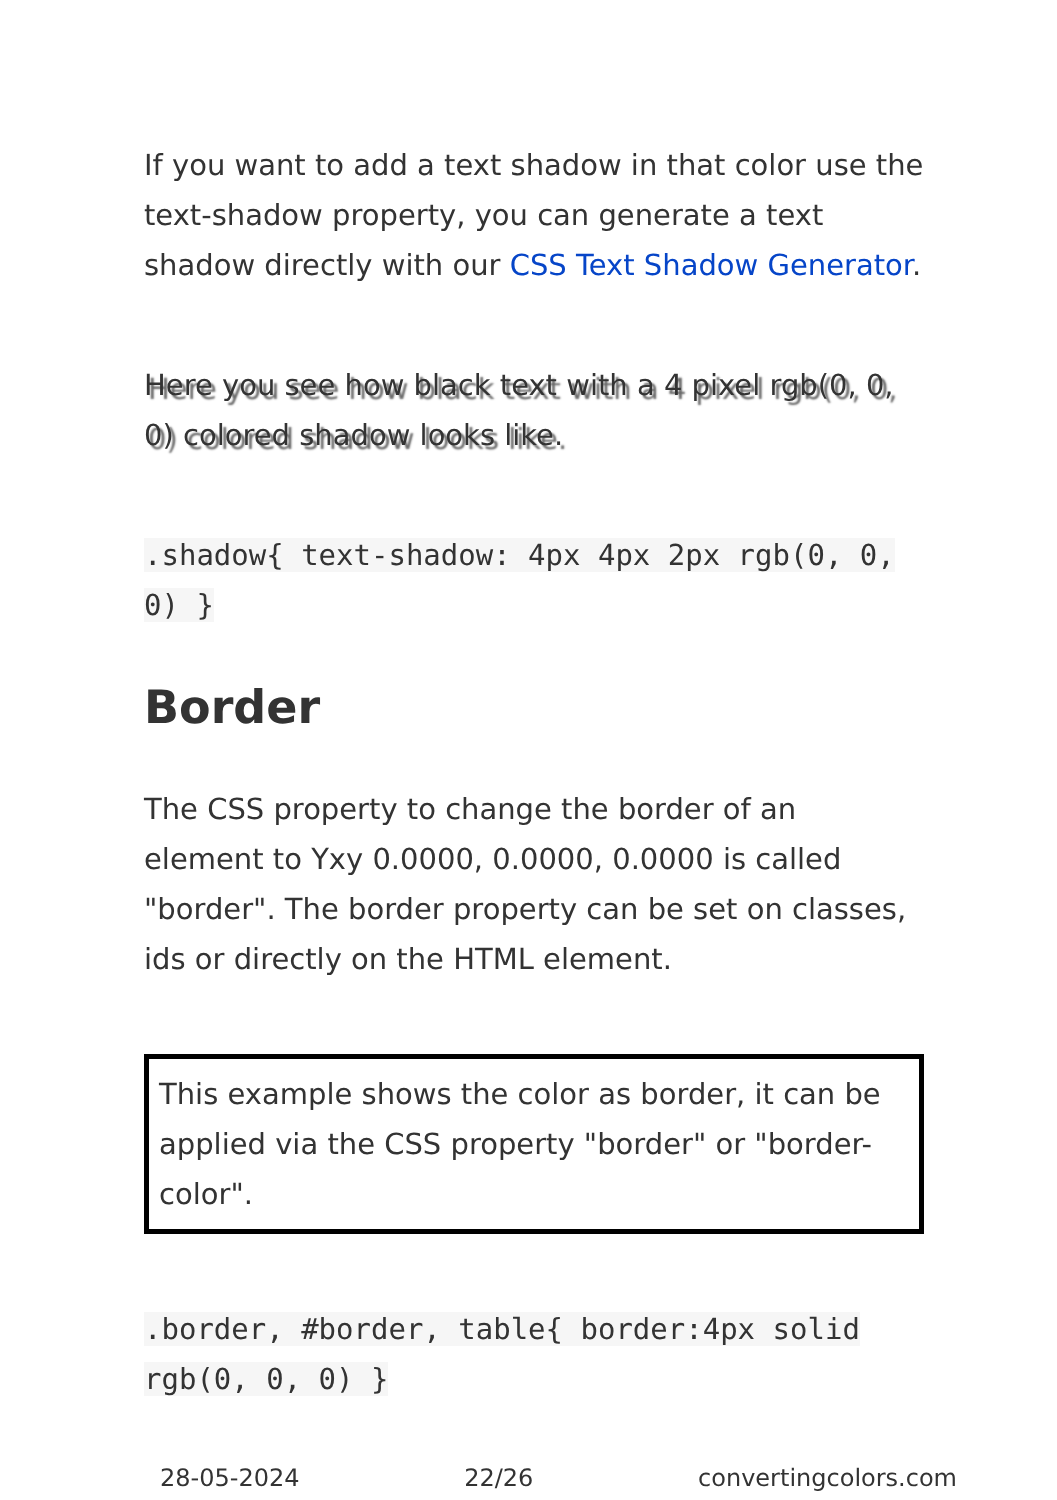If you want to add a text shadow in that color use the text-shadow property, you can generate a text shadow directly with our CSS Text Shadow Generator.
Here you see how black text with a 4 pixel rgb(0, 0, 0) colored shadow looks like.
.shadow{ text-shadow: 4px 4px 2px rgb(0, 0, 0) }
Border
The CSS property to change the border of an element to Yxy 0.0000, 0.0000, 0.0000 is called "border". The border property can be set on classes, ids or directly on the HTML element.
This example shows the color as border, it can be applied via the CSS property "border" or "border-color".
.border, #border, table{ border:4px solid rgb(0, 0, 0) }
28-05-2024 22/26 convertingcolors.com